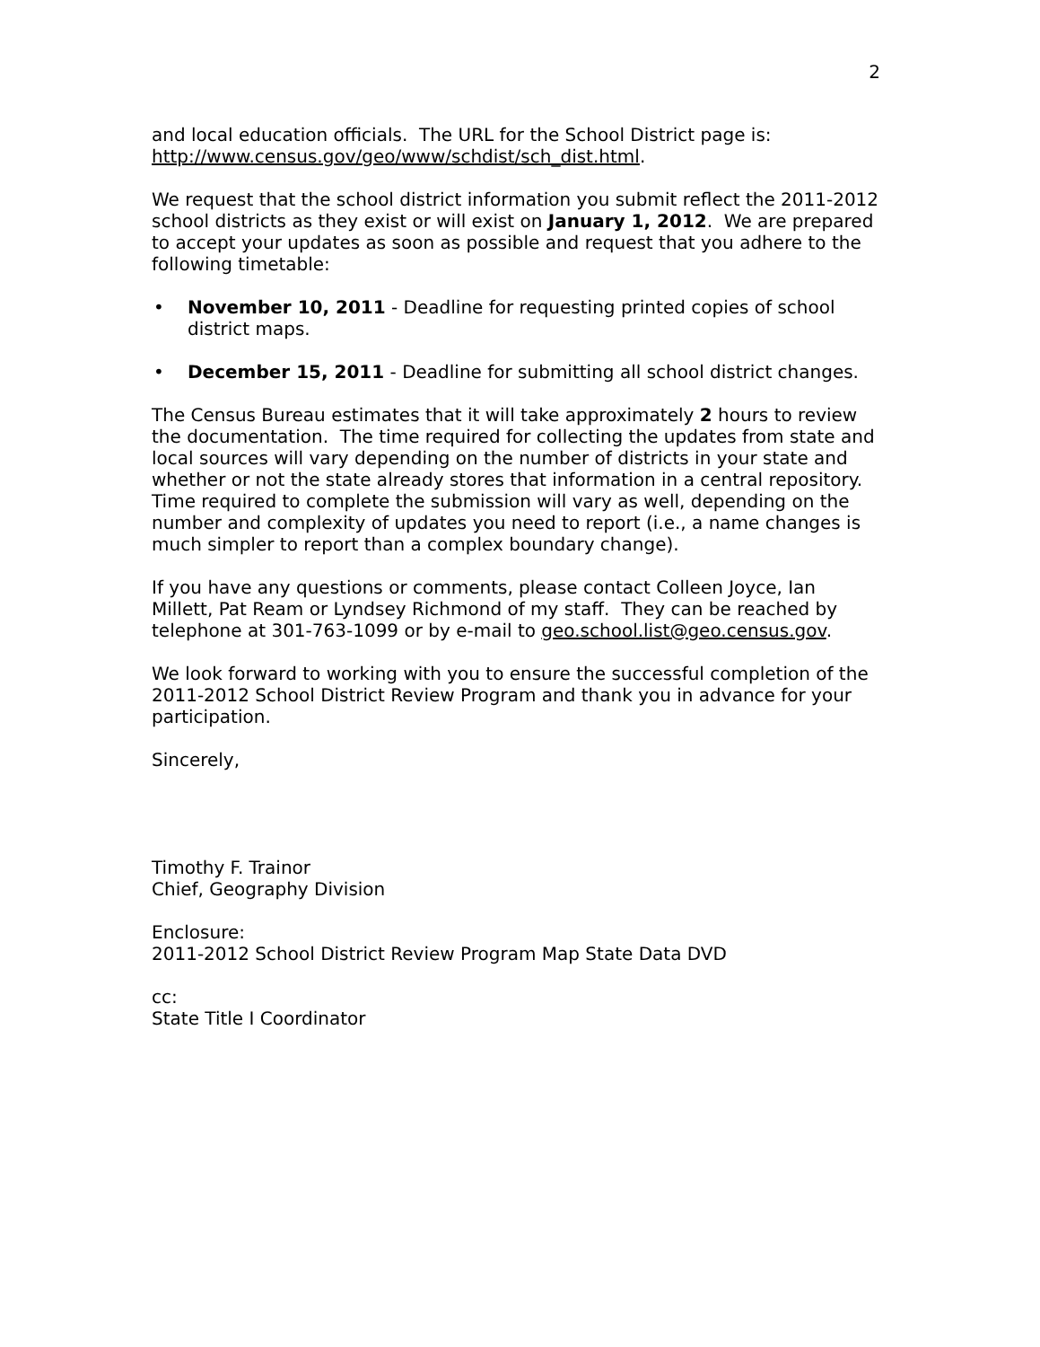2
and local education officials. The URL for the School District page is: http://www.census.gov/geo/www/schdist/sch_dist.html.
We request that the school district information you submit reflect the 2011-2012 school districts as they exist or will exist on January 1, 2012. We are prepared to accept your updates as soon as possible and request that you adhere to the following timetable:
• November 10, 2011 - Deadline for requesting printed copies of school district maps.
• December 15, 2011 - Deadline for submitting all school district changes.
The Census Bureau estimates that it will take approximately 2 hours to review the documentation. The time required for collecting the updates from state and local sources will vary depending on the number of districts in your state and whether or not the state already stores that information in a central repository. Time required to complete the submission will vary as well, depending on the number and complexity of updates you need to report (i.e., a name changes is much simpler to report than a complex boundary change).
If you have any questions or comments, please contact Colleen Joyce, Ian Millett, Pat Ream or Lyndsey Richmond of my staff. They can be reached by telephone at 301-763-1099 or by e-mail to geo.school.list@geo.census.gov.
We look forward to working with you to ensure the successful completion of the 2011-2012 School District Review Program and thank you in advance for your participation.
Sincerely,
Timothy F. Trainor
Chief, Geography Division
Enclosure:
2011-2012 School District Review Program Map State Data DVD
cc:
State Title I Coordinator